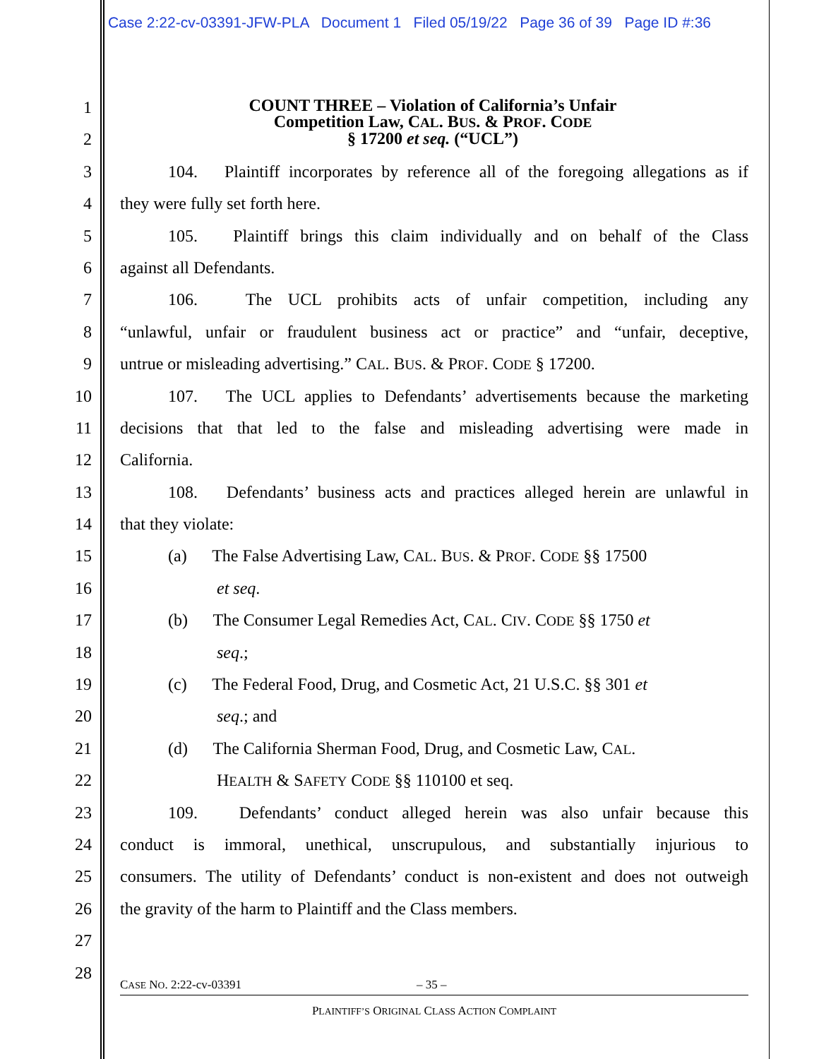Case 2:22-cv-03391-JFW-PLA Document 1 Filed 05/19/22 Page 36 of 39 Page ID #:36
COUNT THREE – Violation of California’s Unfair
Competition Law, CAL. BUS. & PROF. CODE
§ 17200 et seq. (“UCL”)
1
2
3 104. Plaintiff incorporates by reference all of the foregoing allegations as if
4 they were fully set forth here.
5 105. Plaintiff brings this claim individually and on behalf of the Class
6 against all Defendants.
7 106. The UCL prohibits acts of unfair competition, including any
8 “unlawful, unfair or fraudulent business act or practice” and “unfair, deceptive,
9 untrue or misleading advertising.” CAL. BUS. & PROF. CODE § 17200.
10 107. The UCL applies to Defendants’ advertisements because the marketing
11 decisions that that led to the false and misleading advertising were made in
12 California.
13 108. Defendants’ business acts and practices alleged herein are unlawful in
14 that they violate:
15 (a) The False Advertising Law, CAL. BUS. & PROF. CODE §§ 17500
16 et seq.
17 (b) The Consumer Legal Remedies Act, CAL. CIV. CODE §§ 1750 et
18 seq.;
19 (c) The Federal Food, Drug, and Cosmetic Act, 21 U.S.C. §§ 301 et
20 seq.; and
21 (d) The California Sherman Food, Drug, and Cosmetic Law, CAL.
22 HEALTH & SAFETY CODE §§ 110100 et seq.
23 109. Defendants’ conduct alleged herein was also unfair because this
24 conduct is immoral, unethical, unscrupulous, and substantially injurious to
25 consumers. The utility of Defendants’ conduct is non-existent and does not outweigh
26 the gravity of the harm to Plaintiff and the Class members.
27
28
CASE NO. 2:22-cv-03391 – 35 –
PLAINTIFF’S ORIGINAL CLASS ACTION COMPLAINT